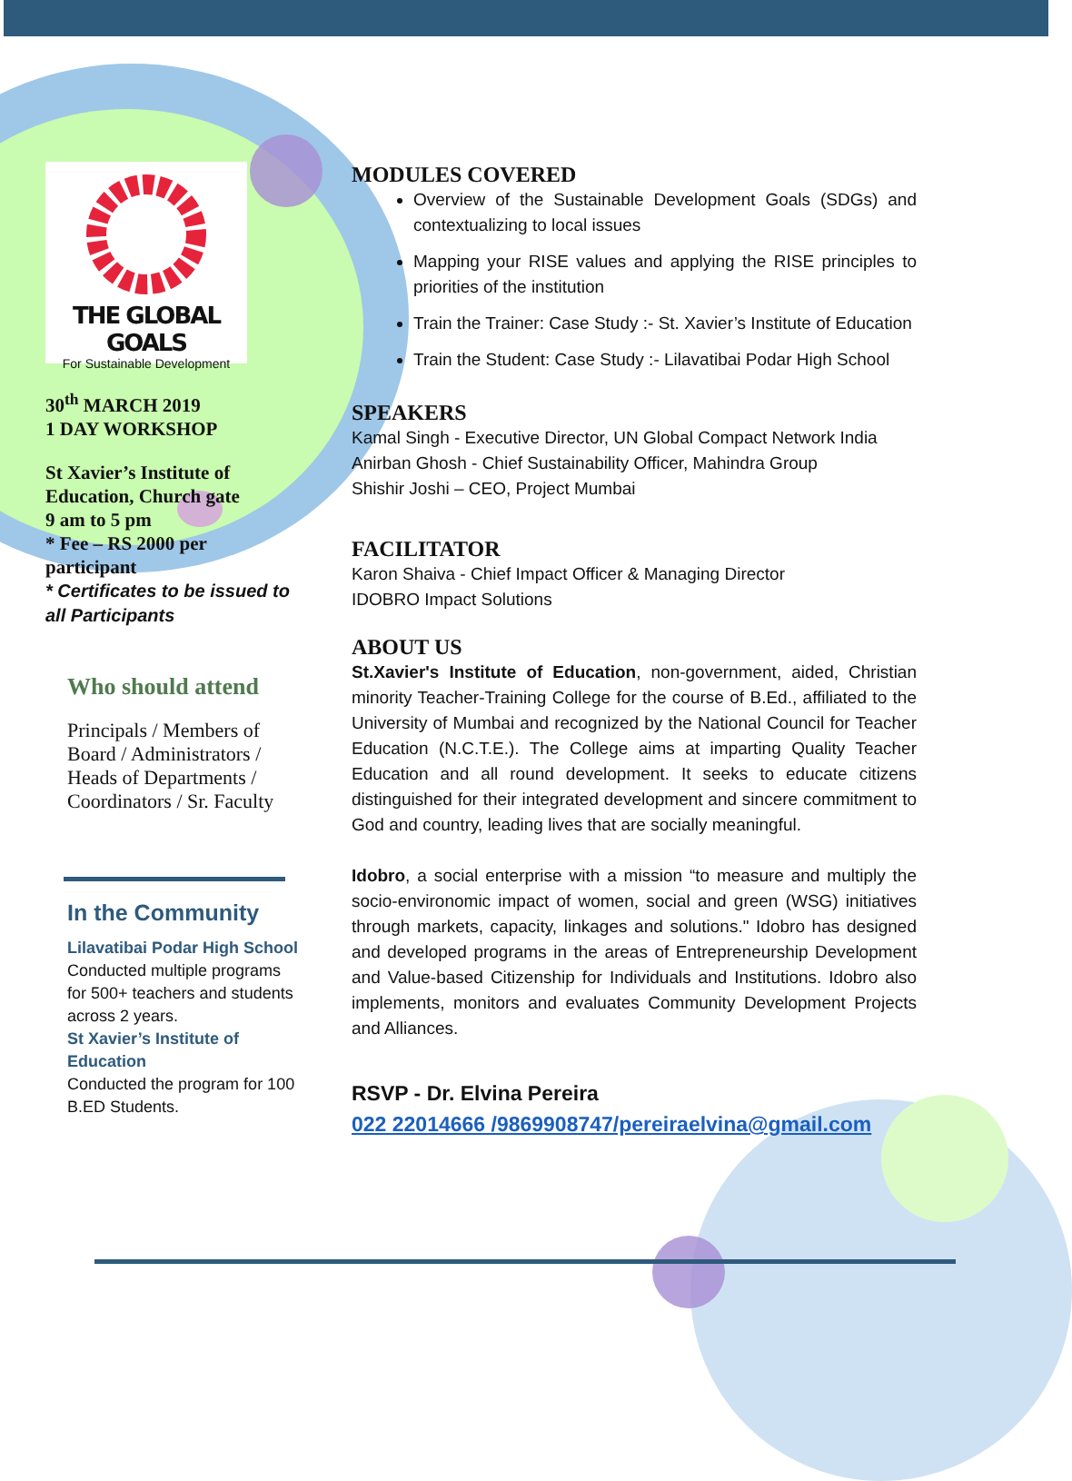THE GLOBAL GOALS
For Sustainable Development
30<sup>th</sup> MARCH 2019
1 DAY WORKSHOP
St Xavier’s Institute of Education, Church gate
9 am to 5 pm
* Fee – RS 2000 per participant
* Certificates to be issued to all Participants
Who should attend
Principals / Members of Board / Administrators / Heads of Departments / Coordinators / Sr. Faculty
In the Community
Lilavatibai Podar High School
Conducted multiple programs for 500+ teachers and students across 2 years.
St Xavier’s Institute of Education
Conducted the program for 100 B.ED Students.
MODULES COVERED
Overview of the Sustainable Development Goals (SDGs) and contextualizing to local issues
Mapping your RISE values and applying the RISE principles to priorities of the institution
Train the Trainer: Case Study :- St. Xavier’s Institute of Education
Train the Student: Case Study :- Lilavatibai Podar High School
SPEAKERS
Kamal Singh - Executive Director, UN Global Compact Network India
Anirban Ghosh - Chief Sustainability Officer, Mahindra Group
Shishir Joshi – CEO, Project Mumbai
FACILITATOR
Karon Shaiva - Chief Impact Officer & Managing Director
IDOBRO Impact Solutions
ABOUT US
St.Xavier's Institute of Education, non-government, aided, Christian minority Teacher-Training College for the course of B.Ed., affiliated to the University of Mumbai and recognized by the National Council for Teacher Education (N.C.T.E.). The College aims at imparting Quality Teacher Education and all round development. It seeks to educate citizens distinguished for their integrated development and sincere commitment to God and country, leading lives that are socially meaningful.
Idobro, a social enterprise with a mission “to measure and multiply the socio-environomic impact of women, social and green (WSG) initiatives through markets, capacity, linkages and solutions." Idobro has designed and developed programs in the areas of Entrepreneurship Development and Value-based Citizenship for Individuals and Institutions. Idobro also implements, monitors and evaluates Community Development Projects and Alliances.
RSVP - Dr. Elvina Pereira
022 22014666 /9869908747/pereiraelvina@gmail.com